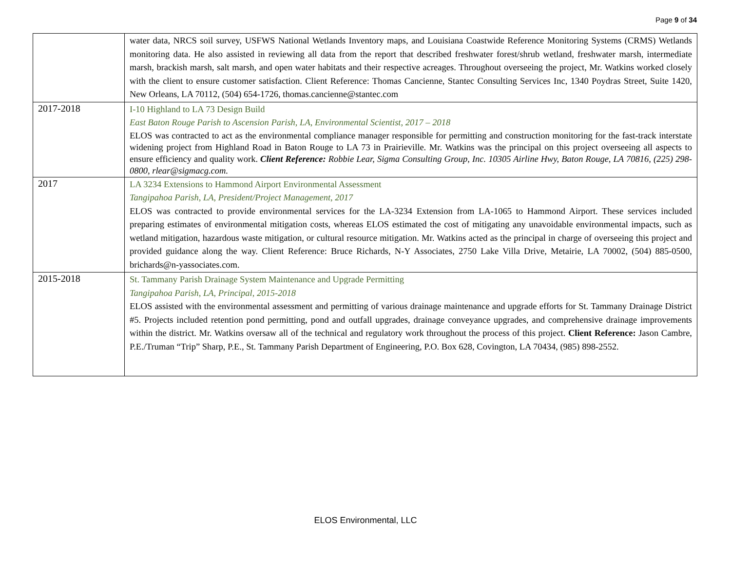Page 9 of 34
| | water data, NRCS soil survey, USFWS National Wetlands Inventory maps, and Louisiana Coastwide Reference Monitoring Systems (CRMS) Wetlands monitoring data. He also assisted in reviewing all data from the report that described freshwater forest/shrub wetland, freshwater marsh, intermediate marsh, brackish marsh, salt marsh, and open water habitats and their respective acreages. Throughout overseeing the project, Mr. Watkins worked closely with the client to ensure customer satisfaction. Client Reference: Thomas Cancienne, Stantec Consulting Services Inc, 1340 Poydras Street, Suite 1420, New Orleans, LA 70112, (504) 654-1726, thomas.cancienne@stantec.com |
| 2017-2018 | I-10 Highland to LA 73 Design Build East Baton Rouge Parish to Ascension Parish, LA, Environmental Scientist, 2017 – 2018 ELOS was contracted to act as the environmental compliance manager responsible for permitting and construction monitoring for the fast-track interstate widening project from Highland Road in Baton Rouge to LA 73 in Prairieville. Mr. Watkins was the principal on this project overseeing all aspects to ensure efficiency and quality work. Client Reference: Robbie Lear, Sigma Consulting Group, Inc. 10305 Airline Hwy, Baton Rouge, LA 70816, (225) 298-0800, rlear@sigmacg.com. |
| 2017 | LA 3234 Extensions to Hammond Airport Environmental Assessment Tangipahoa Parish, LA, President/Project Management, 2017 ELOS was contracted to provide environmental services for the LA-3234 Extension from LA-1065 to Hammond Airport. These services included preparing estimates of environmental mitigation costs, whereas ELOS estimated the cost of mitigating any unavoidable environmental impacts, such as wetland mitigation, hazardous waste mitigation, or cultural resource mitigation. Mr. Watkins acted as the principal in charge of overseeing this project and provided guidance along the way. Client Reference: Bruce Richards, N-Y Associates, 2750 Lake Villa Drive, Metairie, LA 70002, (504) 885-0500, brichards@n-yassociates.com. |
| 2015-2018 | St. Tammany Parish Drainage System Maintenance and Upgrade Permitting Tangipahoa Parish, LA, Principal, 2015-2018 ELOS assisted with the environmental assessment and permitting of various drainage maintenance and upgrade efforts for St. Tammany Drainage District #5. Projects included retention pond permitting, pond and outfall upgrades, drainage conveyance upgrades, and comprehensive drainage improvements within the district. Mr. Watkins oversaw all of the technical and regulatory work throughout the process of this project. Client Reference: Jason Cambre, P.E./Truman “Trip” Sharp, P.E., St. Tammany Parish Department of Engineering, P.O. Box 628, Covington, LA 70434, (985) 898-2552. |
ELOS Environmental, LLC